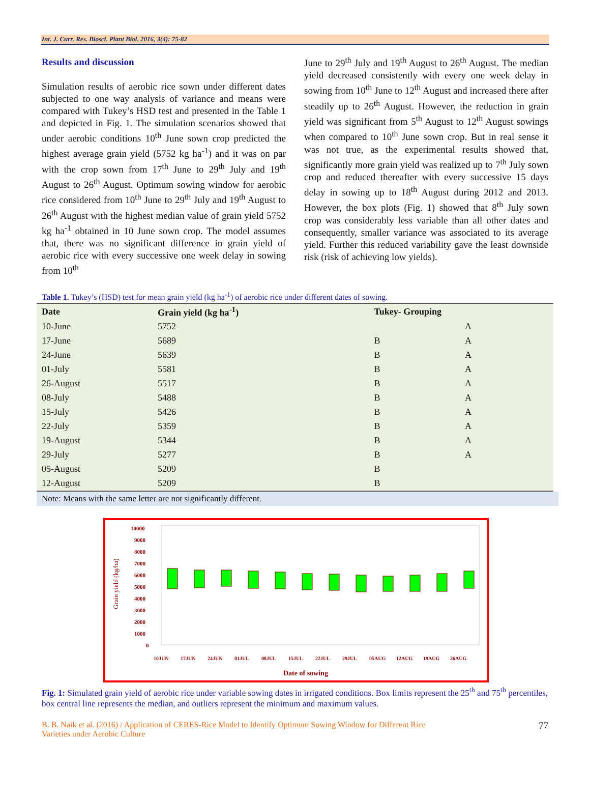Int. J. Curr. Res. Biosci. Plant Biol. 2016, 3(4): 75-82
Results and discussion
Simulation results of aerobic rice sown under different dates subjected to one way analysis of variance and means were compared with Tukey’s HSD test and presented in the Table 1 and depicted in Fig. 1. The simulation scenarios showed that under aerobic conditions 10<sup>th</sup> June sown crop predicted the highest average grain yield (5752 kg ha<sup>-1</sup>) and it was on par with the crop sown from 17<sup>th</sup> June to 29<sup>th</sup> July and 19<sup>th</sup> August to 26<sup>th</sup> August. Optimum sowing window for aerobic rice considered from 10<sup>th</sup> June to 29<sup>th</sup> July and 19<sup>th</sup> August to 26<sup>th</sup> August with the highest median value of grain yield 5752 kg ha<sup>-1</sup> obtained in 10 June sown crop. The model assumes that, there was no significant difference in grain yield of aerobic rice with every successive one week delay in sowing from 10<sup>th</sup>
June to 29<sup>th</sup> July and 19<sup>th</sup> August to 26<sup>th</sup> August. The median yield decreased consistently with every one week delay in sowing from 10<sup>th</sup> June to 12<sup>th</sup> August and increased there after steadily up to 26<sup>th</sup> August. However, the reduction in grain yield was significant from 5<sup>th</sup> August to 12<sup>th</sup> August sowings when compared to 10<sup>th</sup> June sown crop. But in real sense it was not true, as the experimental results showed that, significantly more grain yield was realized up to 7<sup>th</sup> July sown crop and reduced thereafter with every successive 15 days delay in sowing up to 18<sup>th</sup> August during 2012 and 2013. However, the box plots (Fig. 1) showed that 8<sup>th</sup> July sown crop was considerably less variable than all other dates and consequently, smaller variance was associated to its average yield. Further this reduced variability gave the least downside risk (risk of achieving low yields).
Table 1. Tukey’s (HSD) test for mean grain yield (kg ha<sup>-1</sup>) of aerobic rice under different dates of sowing.
| Date | Grain yield (kg ha<sup>-1</sup>) | Tukey- Grouping | |
| --- | --- | --- | --- |
| 10-June | 5752 | | A |
| 17-June | 5689 | B | A |
| 24-June | 5639 | B | A |
| 01-July | 5581 | B | A |
| 26-August | 5517 | B | A |
| 08-July | 5488 | B | A |
| 15-July | 5426 | B | A |
| 22-July | 5359 | B | A |
| 19-August | 5344 | B | A |
| 29-July | 5277 | B | A |
| 05-August | 5209 | B | |
| 12-August | 5209 | B | |
Note: Means with the same letter are not significantly different.
10000
9000
8000
7000
6000
5000
4000
3000
2000
1000
0
Grain yield (kg/ha)
Date of sowing
10JUN
17JUN
24JUN
01JUL
08JUL
15JUL
22JUL
29JUL
05AUG
12AUG
19AUG
26AUG
Fig. 1: Simulated grain yield of aerobic rice under variable sowing dates in irrigated conditions. Box limits represent the 25<sup>th</sup> and 75<sup>th</sup> percentiles, box central line represents the median, and outliers represent the minimum and maximum values.
B. B. Naik et al. (2016) / Application of CERES-Rice Model to Identify Optimum Sowing Window for Different Rice
Varieties under Aerobic Culture 77